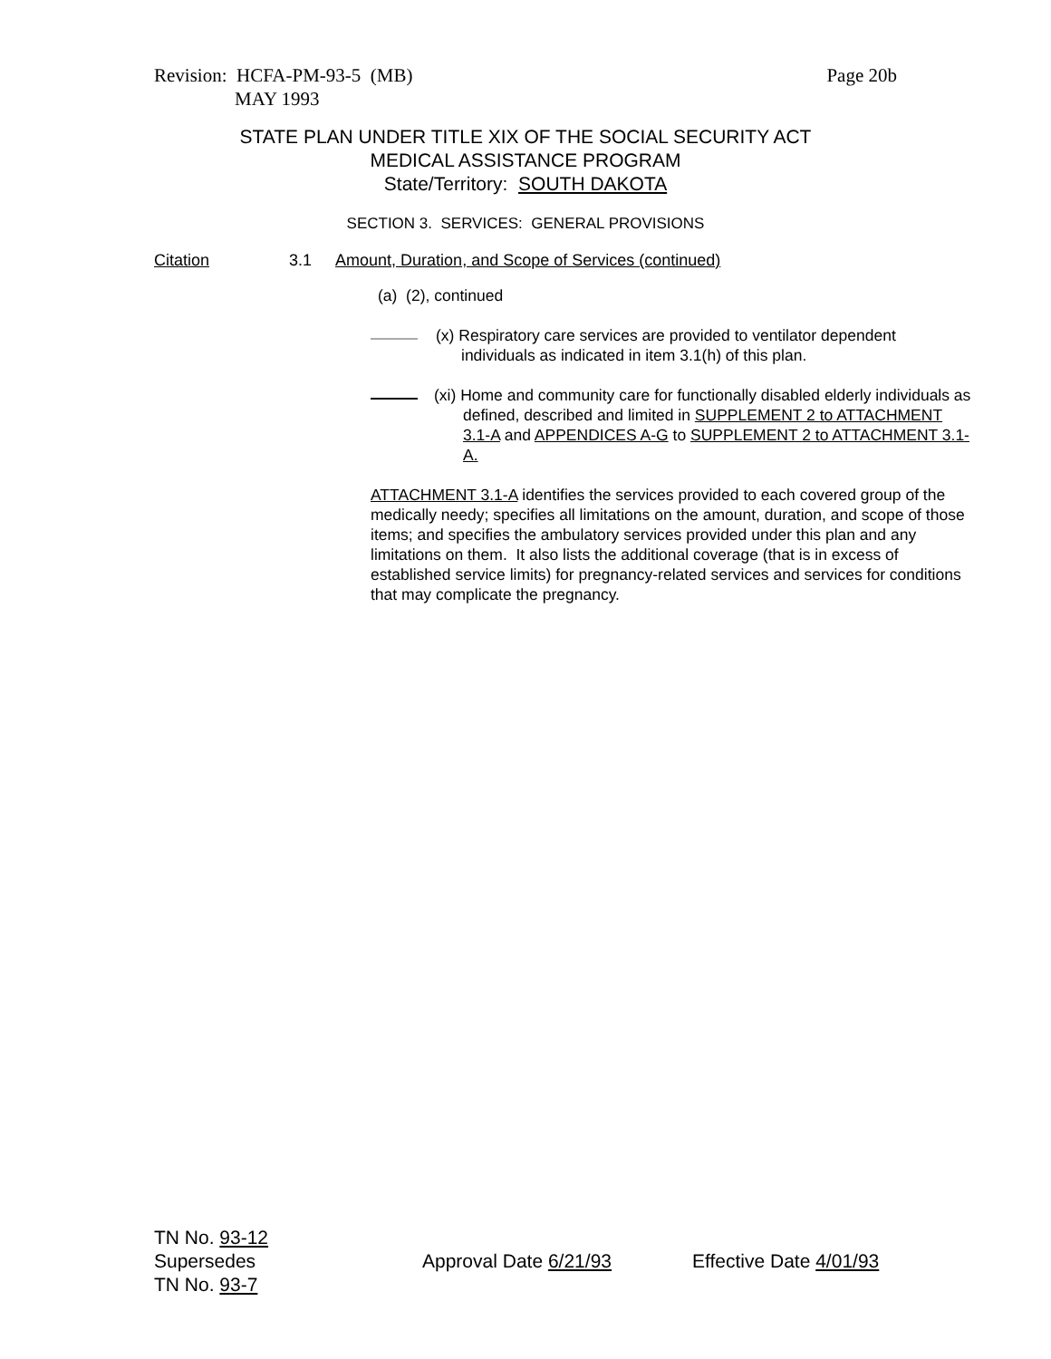Page 20b Revision: HCFA-PM-93-5 (MB)
MAY 1993
STATE PLAN UNDER TITLE XIX OF THE SOCIAL SECURITY ACT
MEDICAL ASSISTANCE PROGRAM
State/Territory: SOUTH DAKOTA
SECTION 3. SERVICES: GENERAL PROVISIONS
Citation 3.1 Amount, Duration, and Scope of Services (continued)
(a) (2), continued
(x) Respiratory care services are provided to ventilator dependent
individuals as indicated in item 3.1(h) of this plan.
(xi) Home and community care for functionally disabled elderly individuals as defined, described and limited in SUPPLEMENT 2 to ATTACHMENT 3.1-A and APPENDICES A-G to SUPPLEMENT 2 to ATTACHMENT 3.1-A.
ATTACHMENT 3.1-A identifies the services provided to each covered group of the medically needy; specifies all limitations on the amount, duration, and scope of those items; and specifies the ambulatory services provided under this plan and any limitations on them. It also lists the additional coverage (that is in excess of established service limits) for pregnancy-related services and services for conditions that may complicate the pregnancy.
TN No. 93-12
Supersedes Approval Date 6/21/93 Effective Date 4/01/93
TN No. 93-7